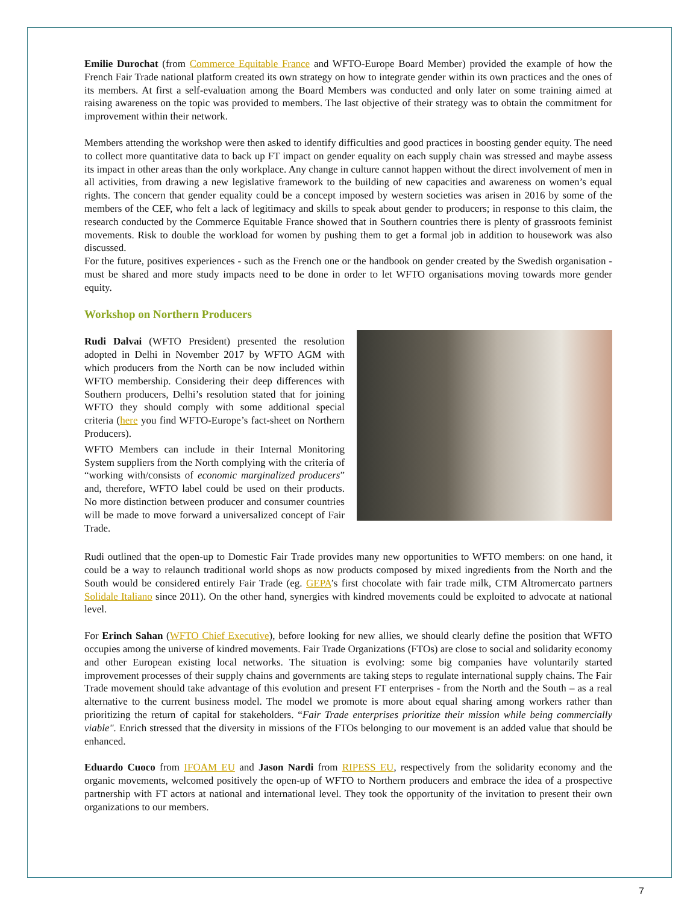Emilie Durochat (from Commerce Equitable France and WFTO-Europe Board Member) provided the example of how the French Fair Trade national platform created its own strategy on how to integrate gender within its own practices and the ones of its members. At first a self-evaluation among the Board Members was conducted and only later on some training aimed at raising awareness on the topic was provided to members. The last objective of their strategy was to obtain the commitment for improvement within their network.
Members attending the workshop were then asked to identify difficulties and good practices in boosting gender equity. The need to collect more quantitative data to back up FT impact on gender equality on each supply chain was stressed and maybe assess its impact in other areas than the only workplace. Any change in culture cannot happen without the direct involvement of men in all activities, from drawing a new legislative framework to the building of new capacities and awareness on women’s equal rights. The concern that gender equality could be a concept imposed by western societies was arisen in 2016 by some of the members of the CEF, who felt a lack of legitimacy and skills to speak about gender to producers; in response to this claim, the research conducted by the Commerce Equitable France showed that in Southern countries there is plenty of grassroots feminist movements. Risk to double the workload for women by pushing them to get a formal job in addition to housework was also discussed.
For the future, positives experiences - such as the French one or the handbook on gender created by the Swedish organisation - must be shared and more study impacts need to be done in order to let WFTO organisations moving towards more gender equity.
Workshop on Northern Producers
Rudi Dalvai (WFTO President) presented the resolution adopted in Delhi in November 2017 by WFTO AGM with which producers from the North can be now included within WFTO membership. Considering their deep differences with Southern producers, Delhi’s resolution stated that for joining WFTO they should comply with some additional special criteria (here you find WFTO-Europe’s fact-sheet on Northern Producers).
WFTO Members can include in their Internal Monitoring System suppliers from the North complying with the criteria of “working with/consists of economic marginalized producers” and, therefore, WFTO label could be used on their products. No more distinction between producer and consumer countries will be made to move forward a universalized concept of Fair Trade.
Rudi outlined that the open-up to Domestic Fair Trade provides many new opportunities to WFTO members: on one hand, it could be a way to relaunch traditional world shops as now products composed by mixed ingredients from the North and the South would be considered entirely Fair Trade (eg. GEPA’s first chocolate with fair trade milk, CTM Altromercato partners Solidale Italiano since 2011). On the other hand, synergies with kindred movements could be exploited to advocate at national level.
For Erinch Sahan (WFTO Chief Executive), before looking for new allies, we should clearly define the position that WFTO occupies among the universe of kindred movements. Fair Trade Organizations (FTOs) are close to social and solidarity economy and other European existing local networks. The situation is evolving: some big companies have voluntarily started improvement processes of their supply chains and governments are taking steps to regulate international supply chains. The Fair Trade movement should take advantage of this evolution and present FT enterprises - from the North and the South – as a real alternative to the current business model. The model we promote is more about equal sharing among workers rather than prioritizing the return of capital for stakeholders. “Fair Trade enterprises prioritize their mission while being commercially viable". Enrich stressed that the diversity in missions of the FTOs belonging to our movement is an added value that should be enhanced.
Eduardo Cuoco from IFOAM EU and Jason Nardi from RIPESS EU, respectively from the solidarity economy and the organic movements, welcomed positively the open-up of WFTO to Northern producers and embrace the idea of a prospective partnership with FT actors at national and international level. They took the opportunity of the invitation to present their own organizations to our members.
7